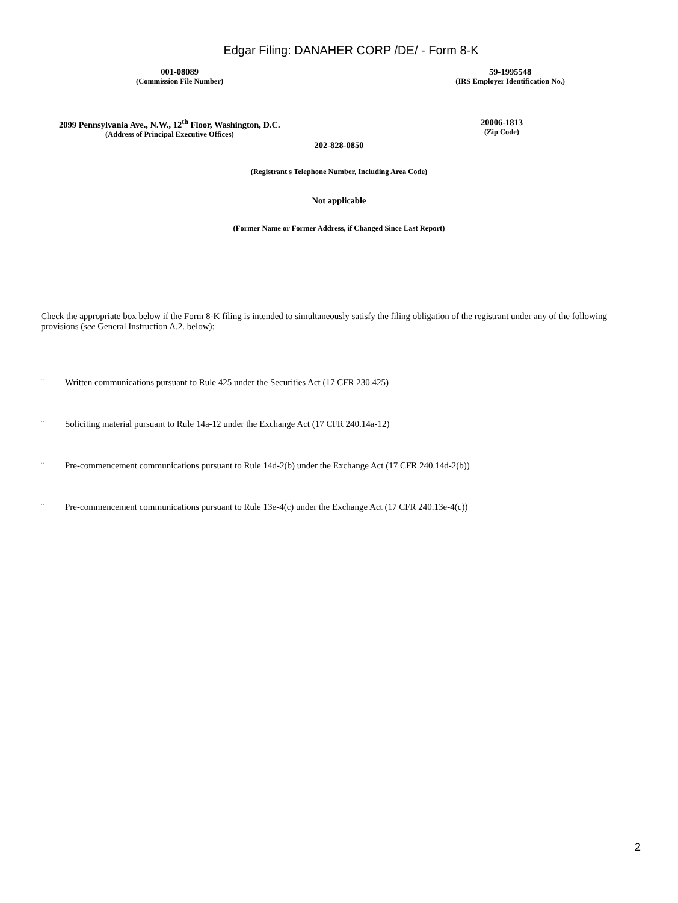Edgar Filing: DANAHER CORP /DE/ - Form 8-K
001-08089
(Commission File Number)
59-1995548
(IRS Employer Identification No.)
2099 Pennsylvania Ave., N.W., 12<sup>th</sup> Floor, Washington, D.C.
(Address of Principal Executive Offices)
20006-1813
(Zip Code)
202-828-0850
(Registrant s Telephone Number, Including Area Code)
Not applicable
(Former Name or Former Address, if Changed Since Last Report)
Check the appropriate box below if the Form 8-K filing is intended to simultaneously satisfy the filing obligation of the registrant under any of the following provisions (see General Instruction A.2. below):
¨ Written communications pursuant to Rule 425 under the Securities Act (17 CFR 230.425)
¨ Soliciting material pursuant to Rule 14a-12 under the Exchange Act (17 CFR 240.14a-12)
¨ Pre-commencement communications pursuant to Rule 14d-2(b) under the Exchange Act (17 CFR 240.14d-2(b))
¨ Pre-commencement communications pursuant to Rule 13e-4(c) under the Exchange Act (17 CFR 240.13e-4(c))
2